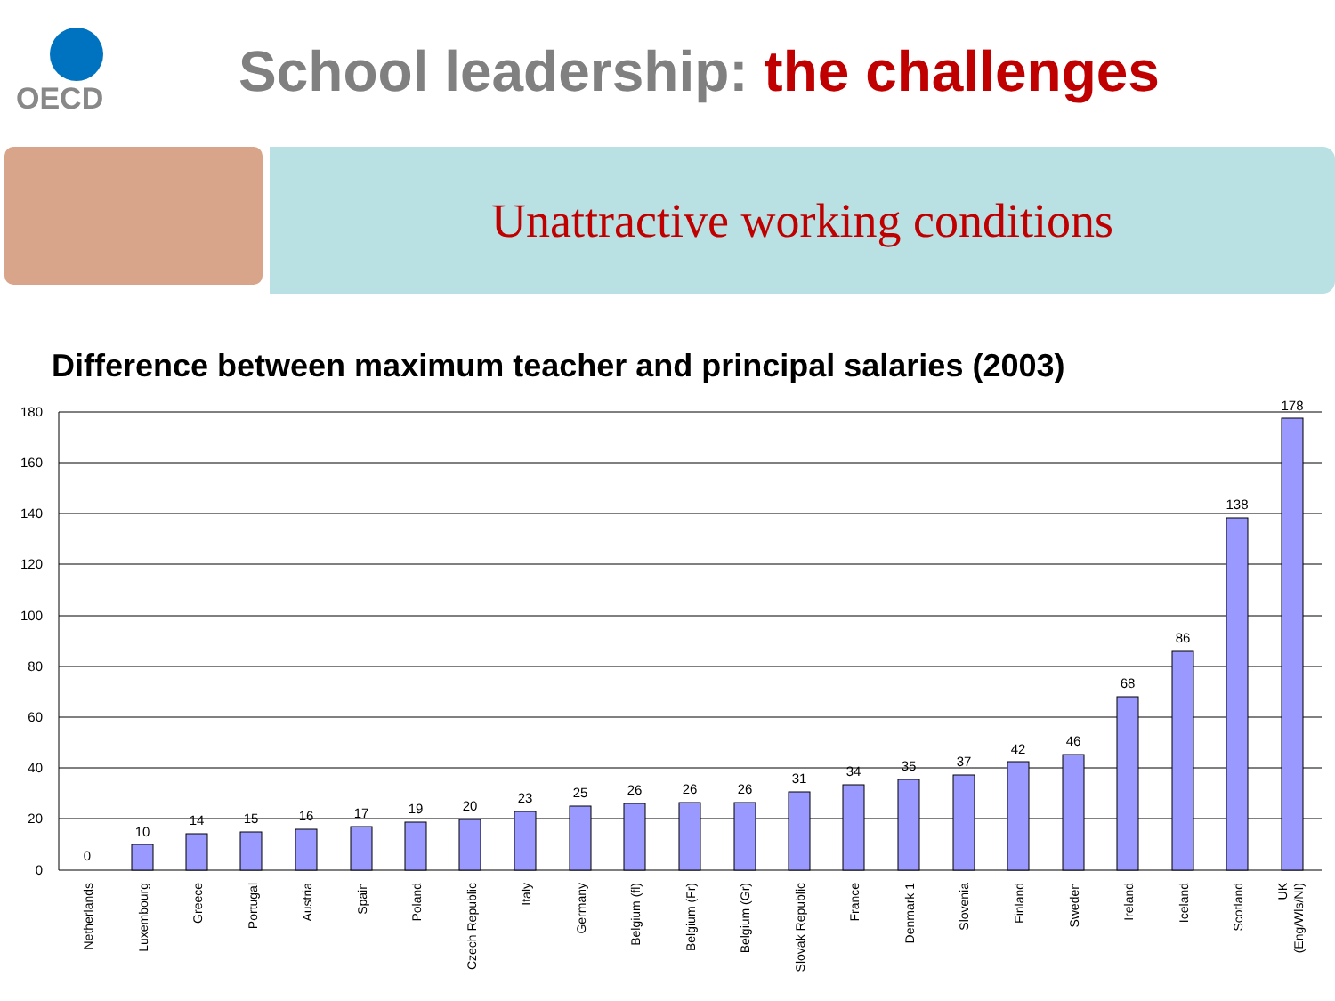OECD
School leadership: the challenges
Unattractive working conditions
Difference between maximum teacher and principal salaries (2003)
180
160
140
120
100
80
60
40
20
0
0
10
14
15
16
17
19
20
23
25
26
26
26
31
34
35
37
42
46
68
86
138
178
Netherlands
Luxembourg
Greece
Portugal
Austria
Spain
Poland
Czech Republic
Italy
Germany
Belgium (fl)
Belgium (Fr)
Belgium (Gr)
Slovak Republic
France
Denmark 1
Slovenia
Finland
Sweden
Ireland
Iceland
Scotland
UK
(Eng/Wls/NI)